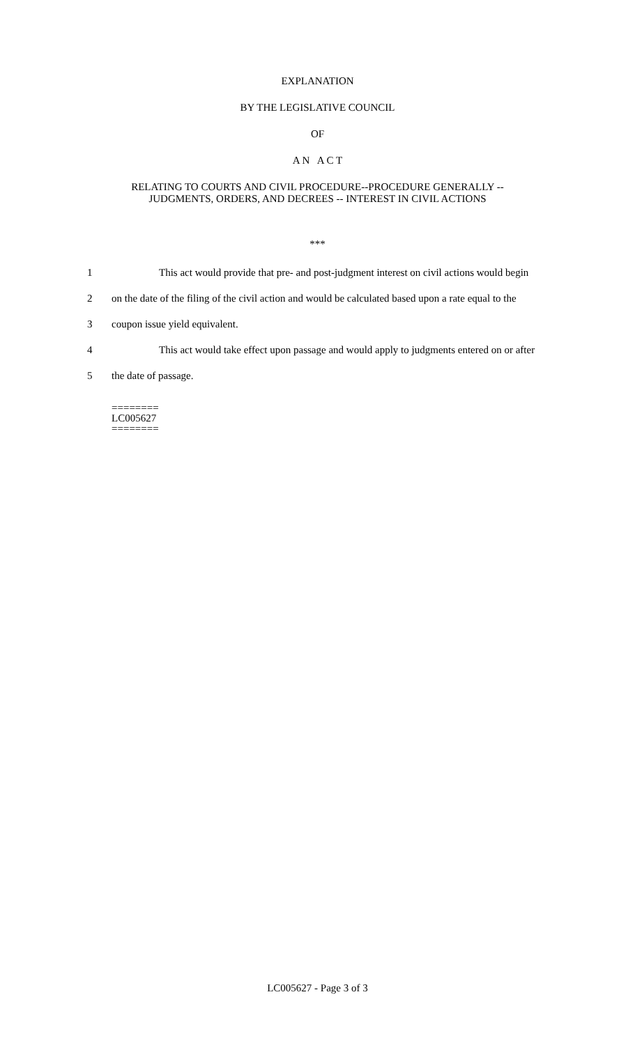EXPLANATION
BY THE LEGISLATIVE COUNCIL
OF
A N A C T
RELATING TO COURTS AND CIVIL PROCEDURE--PROCEDURE GENERALLY --
JUDGMENTS, ORDERS, AND DECREES -- INTEREST IN CIVIL ACTIONS
***
1 This act would provide that pre- and post-judgment interest on civil actions would begin
2 on the date of the filing of the civil action and would be calculated based upon a rate equal to the
3 coupon issue yield equivalent.
4 This act would take effect upon passage and would apply to judgments entered on or after
5 the date of passage.
========
LC005627
========
LC005627 - Page 3 of 3